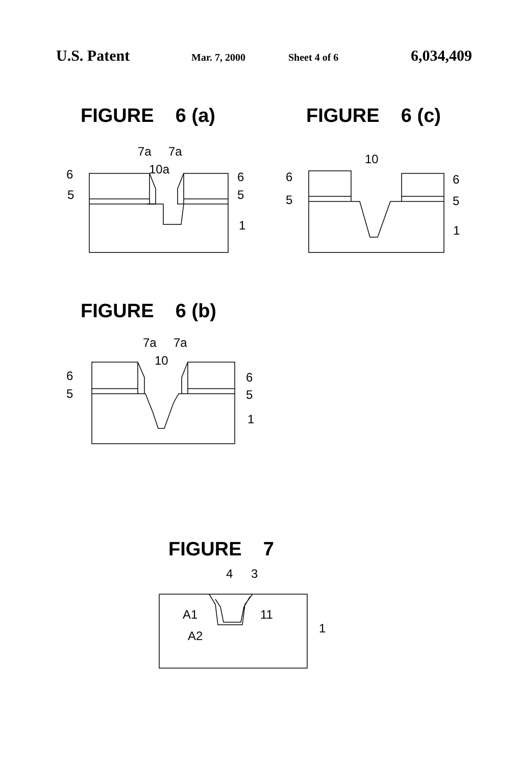U.S. Patent
Mar. 7, 2000 Sheet 4 of 6
6,034,409
FIGURE 6 (a) FIGURE 6 (c)
FIGURE 6 (b)
FIGURE 7
7a
7a
10a
6
6
5
5
1
10
6
6
5
5
1
7a
7a
10
6
6
5
5
1
4
3
A1
A2
11
1